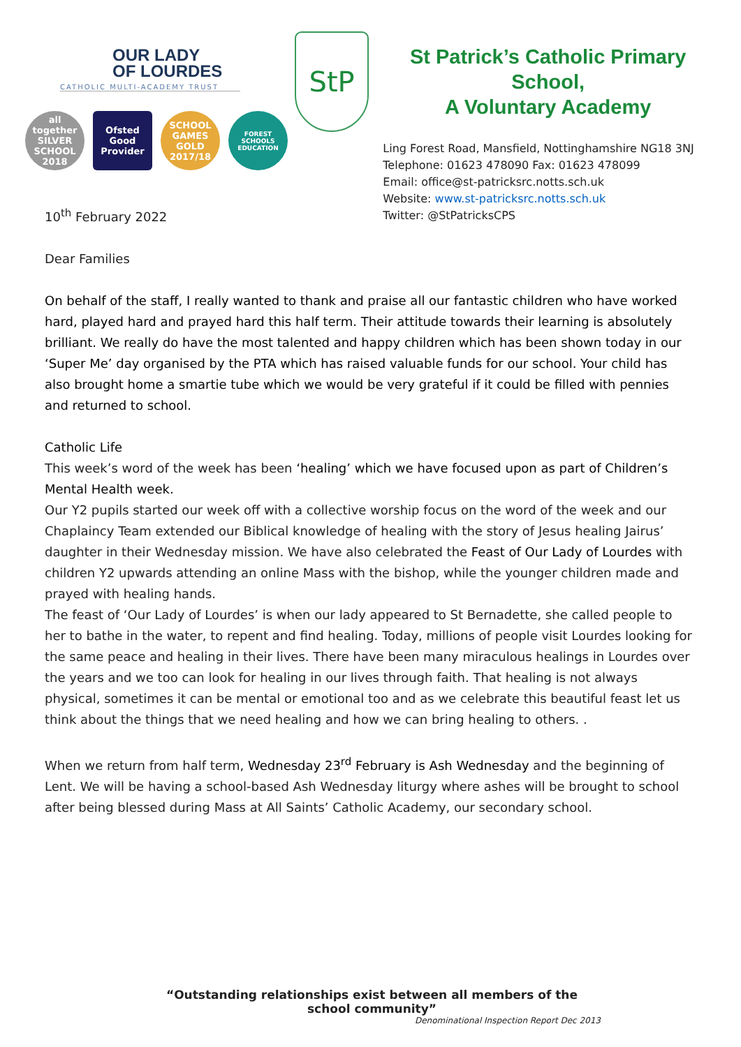OUR LADY
OF LOURDES
CATHOLIC MULTI-ACADEMY TRUST
all together SILVER SCHOOL 2018
Ofsted Good Provider
SCHOOL GAMES GOLD 2017/18
FOREST SCHOOLS EDUCATION
StP
St Patrick’s Catholic Primary School,
A Voluntary Academy
Ling Forest Road, Mansfield, Nottinghamshire NG18 3NJ
Telephone: 01623 478090 Fax: 01623 478099
Email: office@st-patricksrc.notts.sch.uk
Website: www.st-patricksrc.notts.sch.uk
Twitter: @StPatricksCPS
10<sup>th</sup> February 2022
Dear Families
On behalf of the staff, I really wanted to thank and praise all our fantastic children who have worked hard, played hard and prayed hard this half term. Their attitude towards their learning is absolutely brilliant. We really do have the most talented and happy children which has been shown today in our ‘Super Me’ day organised by the PTA which has raised valuable funds for our school. Your child has also brought home a smartie tube which we would be very grateful if it could be filled with pennies and returned to school.
Catholic Life
This week’s word of the week has been ‘healing’ which we have focused upon as part of Children’s Mental Health week.
Our Y2 pupils started our week off with a collective worship focus on the word of the week and our Chaplaincy Team extended our Biblical knowledge of healing with the story of Jesus healing Jairus’ daughter in their Wednesday mission. We have also celebrated the Feast of Our Lady of Lourdes with children Y2 upwards attending an online Mass with the bishop, while the younger children made and prayed with healing hands.
The feast of ‘Our Lady of Lourdes’ is when our lady appeared to St Bernadette, she called people to her to bathe in the water, to repent and find healing. Today, millions of people visit Lourdes looking for the same peace and healing in their lives. There have been many miraculous healings in Lourdes over the years and we too can look for healing in our lives through faith. That healing is not always physical, sometimes it can be mental or emotional too and as we celebrate this beautiful feast let us think about the things that we need healing and how we can bring healing to others. .
When we return from half term, Wednesday 23<sup>rd</sup> February is Ash Wednesday and the beginning of Lent. We will be having a school-based Ash Wednesday liturgy where ashes will be brought to school after being blessed during Mass at All Saints’ Catholic Academy, our secondary school.
“Outstanding relationships exist between all members of the school community”
Denominational Inspection Report Dec 2013